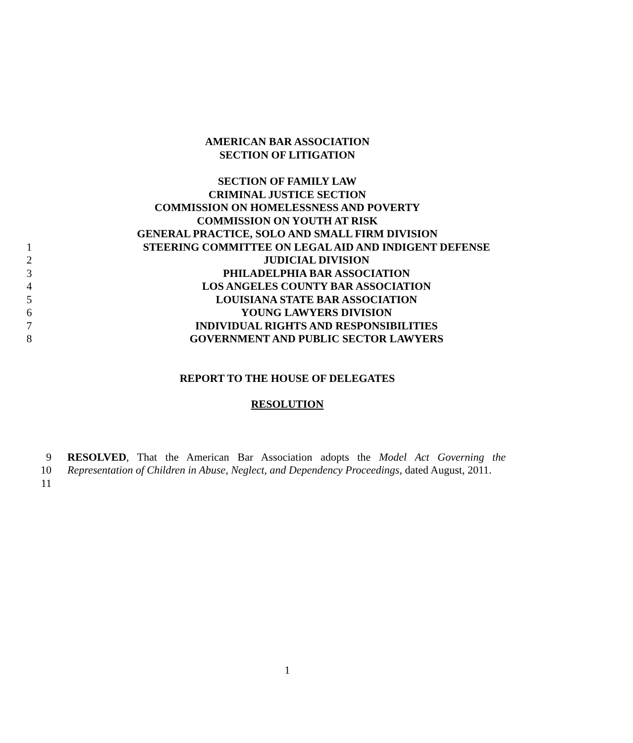AMERICAN BAR ASSOCIATION
SECTION OF LITIGATION
SECTION OF FAMILY LAW
CRIMINAL JUSTICE SECTION
COMMISSION ON HOMELESSNESS AND POVERTY
COMMISSION ON YOUTH AT RISK
GENERAL PRACTICE, SOLO AND SMALL FIRM DIVISION
1 STEERING COMMITTEE ON LEGAL AID AND INDIGENT DEFENSE
2 JUDICIAL DIVISION
3 PHILADELPHIA BAR ASSOCIATION
4 LOS ANGELES COUNTY BAR ASSOCIATION
5 LOUISIANA STATE BAR ASSOCIATION
6 YOUNG LAWYERS DIVISION
7 INDIVIDUAL RIGHTS AND RESPONSIBILITIES
8 GOVERNMENT AND PUBLIC SECTOR LAWYERS
REPORT TO THE HOUSE OF DELEGATES
RESOLUTION
9
10
11
RESOLVED, That the American Bar Association adopts the Model Act Governing the Representation of Children in Abuse, Neglect, and Dependency Proceedings, dated August, 2011.
1